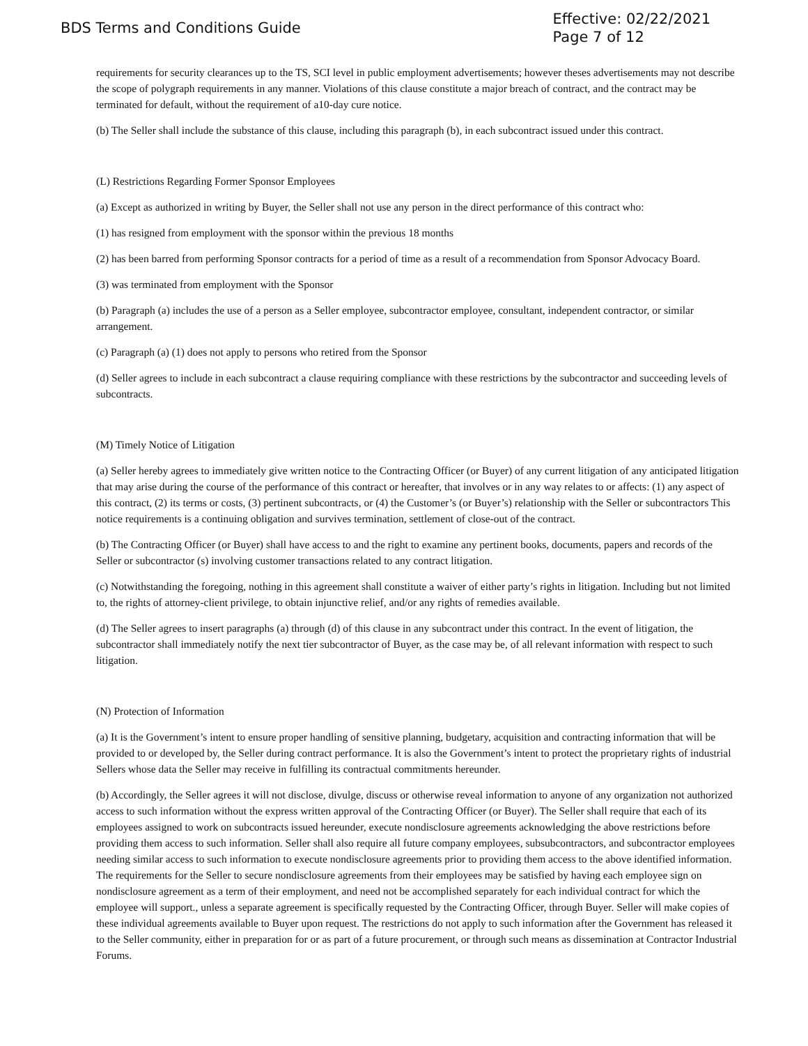BDS Terms and Conditions Guide
Effective: 02/22/2021
Page 7 of 12
requirements for security clearances up to the TS, SCI level in public employment advertisements; however theses advertisements may not describe the scope of polygraph requirements in any manner. Violations of this clause constitute a major breach of contract, and the contract may be terminated for default, without the requirement of a10-day cure notice.
(b) The Seller shall include the substance of this clause, including this paragraph (b), in each subcontract issued under this contract.
(L) Restrictions Regarding Former Sponsor Employees
(a) Except as authorized in writing by Buyer, the Seller shall not use any person in the direct performance of this contract who:
(1) has resigned from employment with the sponsor within the previous 18 months
(2) has been barred from performing Sponsor contracts for a period of time as a result of a recommendation from Sponsor Advocacy Board.
(3) was terminated from employment with the Sponsor
(b) Paragraph (a) includes the use of a person as a Seller employee, subcontractor employee, consultant, independent contractor, or similar arrangement.
(c) Paragraph (a) (1) does not apply to persons who retired from the Sponsor
(d) Seller agrees to include in each subcontract a clause requiring compliance with these restrictions by the subcontractor and succeeding levels of subcontracts.
(M) Timely Notice of Litigation
(a) Seller hereby agrees to immediately give written notice to the Contracting Officer (or Buyer) of any current litigation of any anticipated litigation that may arise during the course of the performance of this contract or hereafter, that involves or in any way relates to or affects: (1) any aspect of this contract, (2) its terms or costs, (3) pertinent subcontracts, or (4) the Customer’s (or Buyer’s) relationship with the Seller or subcontractors This notice requirements is a continuing obligation and survives termination, settlement of close-out of the contract.
(b) The Contracting Officer (or Buyer) shall have access to and the right to examine any pertinent books, documents, papers and records of the Seller or subcontractor (s) involving customer transactions related to any contract litigation.
(c) Notwithstanding the foregoing, nothing in this agreement shall constitute a waiver of either party’s rights in litigation. Including but not limited to, the rights of attorney-client privilege, to obtain injunctive relief, and/or any rights of remedies available.
(d) The Seller agrees to insert paragraphs (a) through (d) of this clause in any subcontract under this contract. In the event of litigation, the subcontractor shall immediately notify the next tier subcontractor of Buyer, as the case may be, of all relevant information with respect to such litigation.
(N) Protection of Information
(a) It is the Government’s intent to ensure proper handling of sensitive planning, budgetary, acquisition and contracting information that will be provided to or developed by, the Seller during contract performance. It is also the Government’s intent to protect the proprietary rights of industrial Sellers whose data the Seller may receive in fulfilling its contractual commitments hereunder.
(b) Accordingly, the Seller agrees it will not disclose, divulge, discuss or otherwise reveal information to anyone of any organization not authorized access to such information without the express written approval of the Contracting Officer (or Buyer). The Seller shall require that each of its employees assigned to work on subcontracts issued hereunder, execute nondisclosure agreements acknowledging the above restrictions before providing them access to such information. Seller shall also require all future company employees, subsubcontractors, and subcontractor employees needing similar access to such information to execute nondisclosure agreements prior to providing them access to the above identified information. The requirements for the Seller to secure nondisclosure agreements from their employees may be satisfied by having each employee sign on nondisclosure agreement as a term of their employment, and need not be accomplished separately for each individual contract for which the employee will support., unless a separate agreement is specifically requested by the Contracting Officer, through Buyer. Seller will make copies of these individual agreements available to Buyer upon request. The restrictions do not apply to such information after the Government has released it to the Seller community, either in preparation for or as part of a future procurement, or through such means as dissemination at Contractor Industrial Forums.